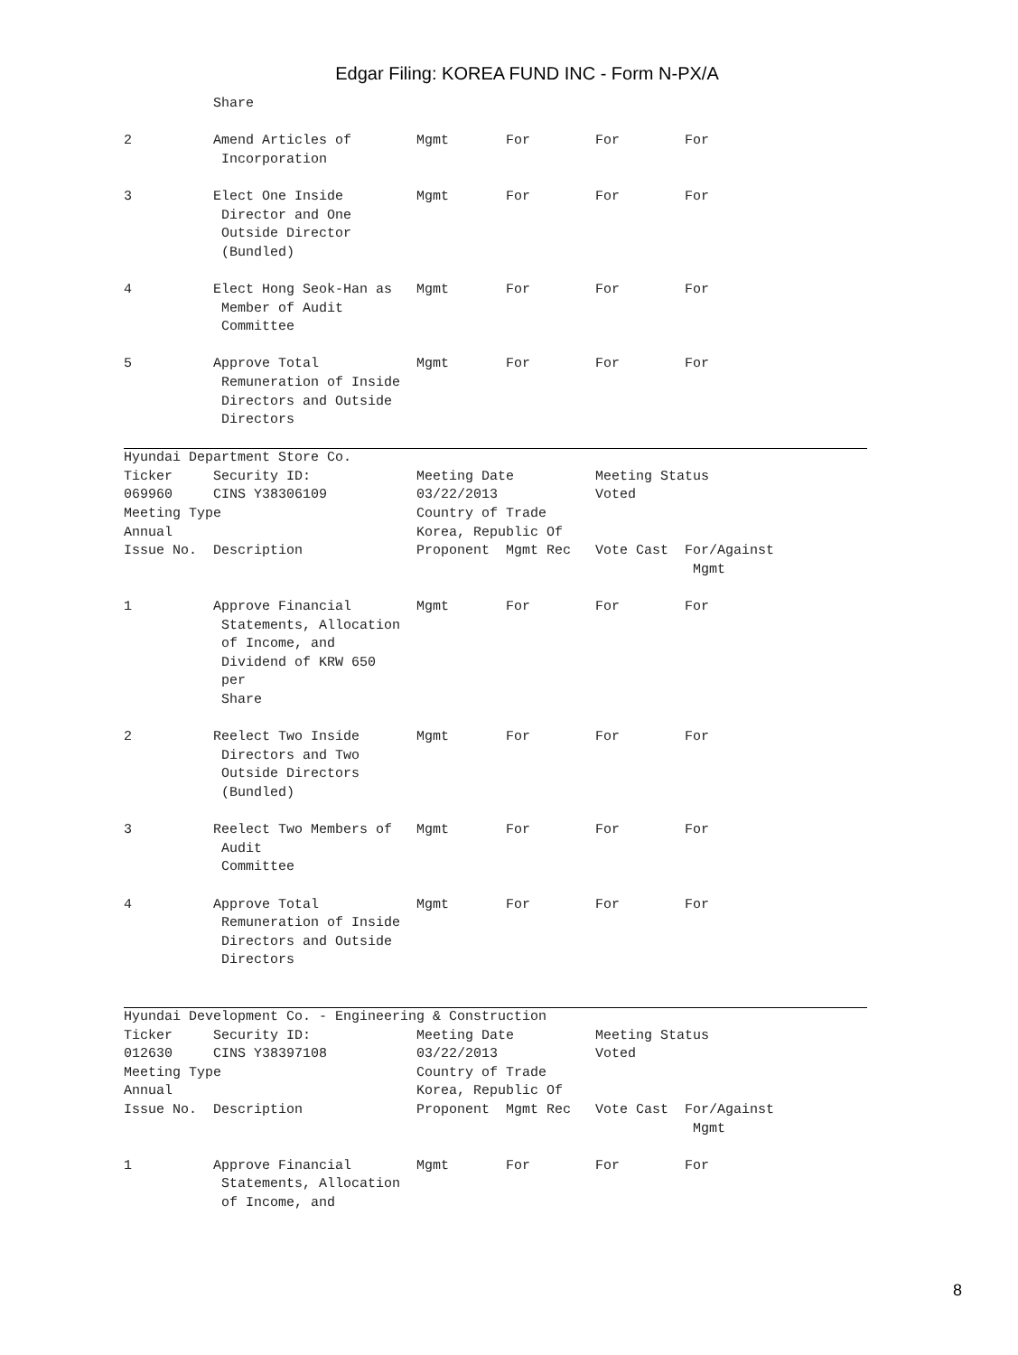Edgar Filing: KOREA FUND INC - Form N-PX/A
           Share

2          Amend Articles of        Mgmt       For        For        For
            Incorporation

3          Elect One Inside         Mgmt       For        For        For
            Director and One
            Outside Director
            (Bundled)

4          Elect Hong Seok-Han as   Mgmt       For        For        For
            Member of Audit
            Committee

5          Approve Total            Mgmt       For        For        For
            Remuneration of Inside
            Directors and Outside
            Directors
Hyundai Department Store Co.
Ticker     Security ID:             Meeting Date          Meeting Status
069960     CINS Y38306109           03/22/2013            Voted
Meeting Type                        Country of Trade
Annual                              Korea, Republic Of
Issue No.  Description              Proponent  Mgmt Rec   Vote Cast  For/Against
                                                                      Mgmt

1          Approve Financial        Mgmt       For        For        For
            Statements, Allocation
            of Income, and
            Dividend of KRW 650
            per
            Share

2          Reelect Two Inside       Mgmt       For        For        For
            Directors and Two
            Outside Directors
            (Bundled)

3          Reelect Two Members of   Mgmt       For        For        For
            Audit
            Committee

4          Approve Total            Mgmt       For        For        For
            Remuneration of Inside
            Directors and Outside
            Directors
Hyundai Development Co. - Engineering & Construction
Ticker     Security ID:             Meeting Date          Meeting Status
012630     CINS Y38397108           03/22/2013            Voted
Meeting Type                        Country of Trade
Annual                              Korea, Republic Of
Issue No.  Description              Proponent  Mgmt Rec   Vote Cast  For/Against
                                                                      Mgmt

1          Approve Financial        Mgmt       For        For        For
            Statements, Allocation
            of Income, and
8